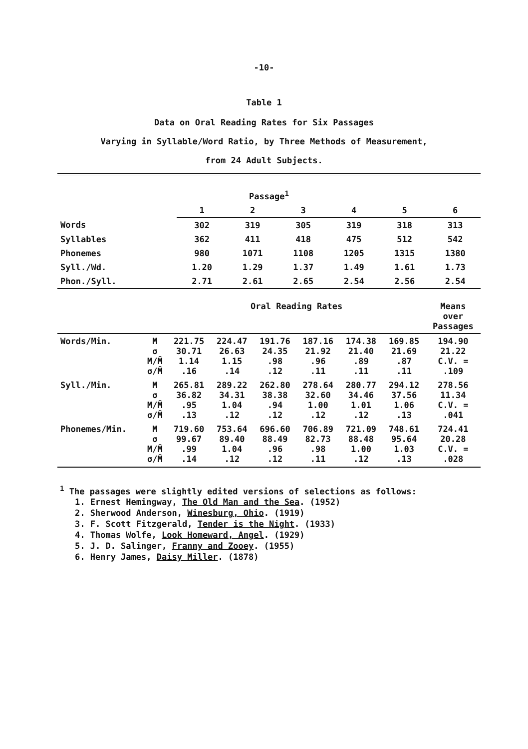-10-
Table 1
Data on Oral Reading Rates for Six Passages
Varying in Syllable/Word Ratio, by Three Methods of Measurement,
from 24 Adult Subjects.
| Passage<sup>1</sup> | | | | | | |
| --- | --- | --- | --- | --- | --- | --- |
| | 1 | 2 | 3 | 4 | 5 | 6 |
| Words | 302 | 319 | 305 | 319 | 318 | 313 |
| Syllables | 362 | 411 | 418 | 475 | 512 | 542 |
| Phonemes | 980 | 1071 | 1108 | 1205 | 1315 | 1380 |
| Syll./Wd. | 1.20 | 1.29 | 1.37 | 1.49 | 1.61 | 1.73 |
| Phon./Syll. | 2.71 | 2.61 | 2.65 | 2.54 | 2.56 | 2.54 |
| | | Oral Reading Rates | | | | | | Means over Passages |
| --- | --- | --- | --- | --- | --- | --- | --- | --- |
| Words/Min. | M σ M/M̄ σ/M̄ | 221.75 30.71 1.14 .16 | 224.47 26.63 1.15 .14 | 191.76 24.35 .98 .12 | 187.16 21.92 .96 .11 | 174.38 21.40 .89 .11 | 169.85 21.69 .87 .11 | 194.90 21.22 C.V. = .109 |
| Syll./Min. | M σ M/M̄ σ/M̄ | 265.81 36.82 .95 .13 | 289.22 34.31 1.04 .12 | 262.80 38.38 .94 .12 | 278.64 32.60 1.00 .12 | 280.77 34.46 1.01 .12 | 294.12 37.56 1.06 .13 | 278.56 11.34 C.V. = .041 |
| Phonemes/Min. | M σ M/M̄ σ/M̄ | 719.60 99.67 .99 .14 | 753.64 89.40 1.04 .12 | 696.60 88.49 .96 .12 | 706.89 82.73 .98 .11 | 721.09 88.48 1.00 .12 | 748.61 95.64 1.03 .13 | 724.41 20.28 C.V. = .028 |
<sup>1</sup> The passages were slightly edited versions of selections as follows:
1. Ernest Hemingway, The Old Man and the Sea. (1952)
2. Sherwood Anderson, Winesburg, Ohio. (1919)
3. F. Scott Fitzgerald, Tender is the Night. (1933)
4. Thomas Wolfe, Look Homeward, Angel. (1929)
5. J. D. Salinger, Franny and Zooey. (1955)
6. Henry James, Daisy Miller. (1878)